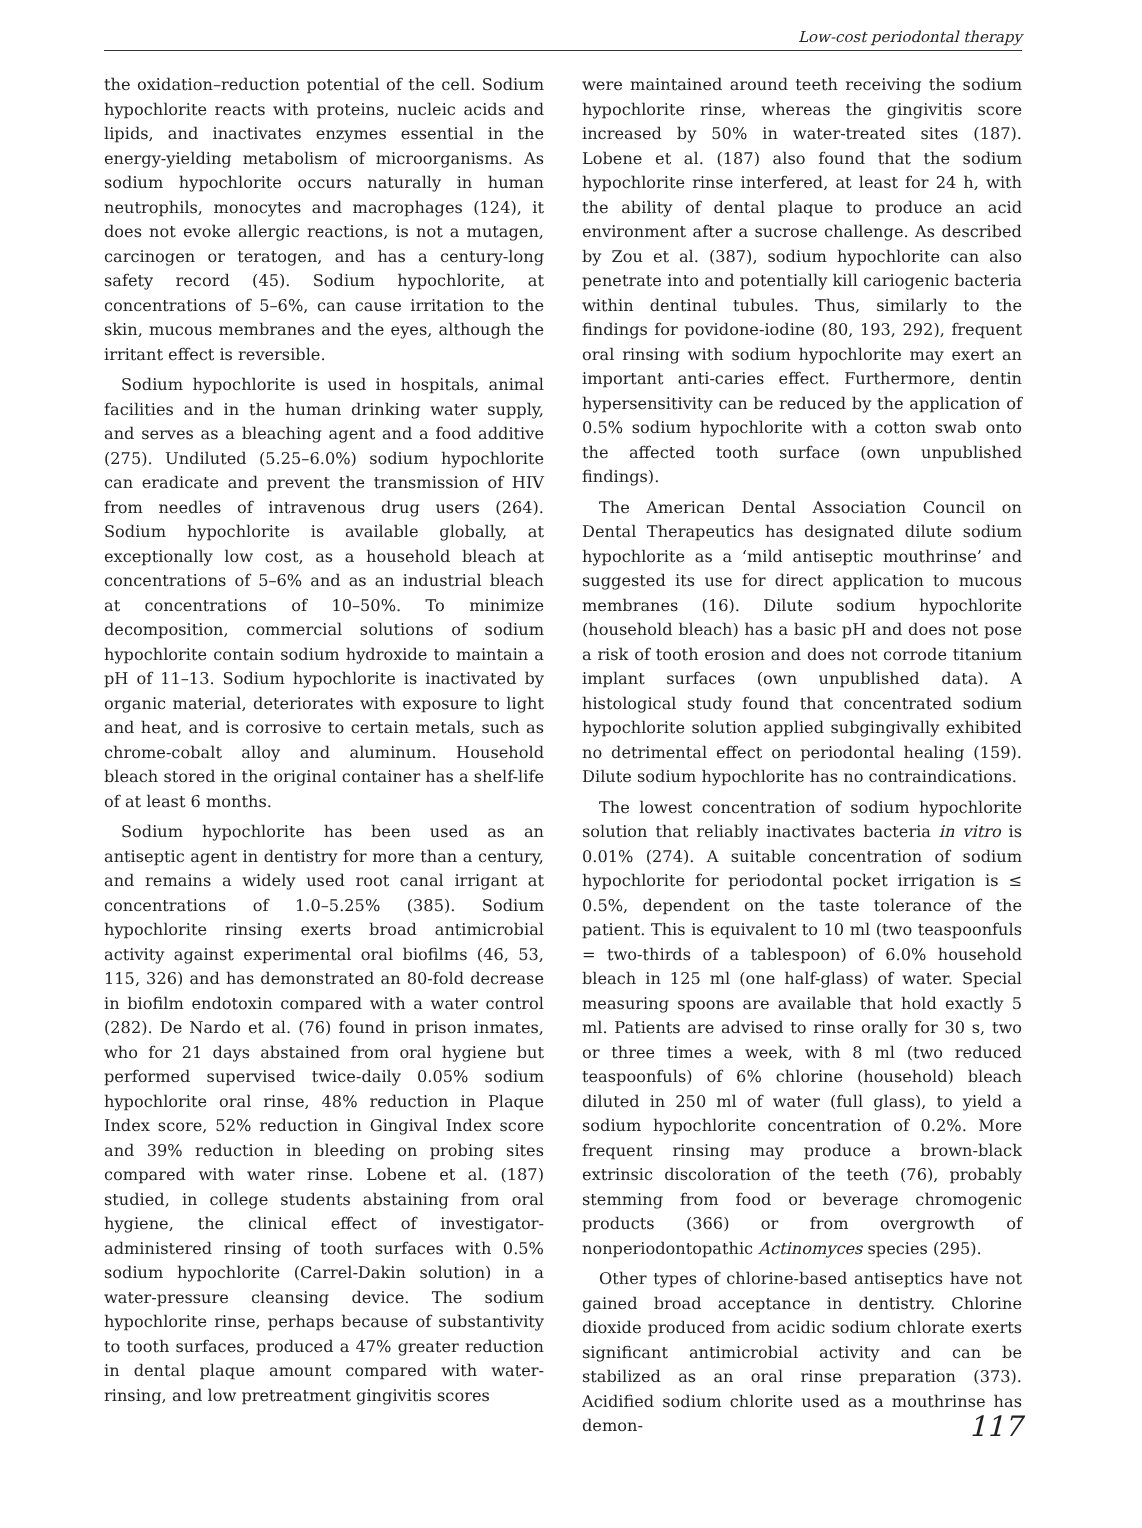Low-cost periodontal therapy
the oxidation–reduction potential of the cell. Sodium hypochlorite reacts with proteins, nucleic acids and lipids, and inactivates enzymes essential in the energy-yielding metabolism of microorganisms. As sodium hypochlorite occurs naturally in human neutrophils, monocytes and macrophages (124), it does not evoke allergic reactions, is not a mutagen, carcinogen or teratogen, and has a century-long safety record (45). Sodium hypochlorite, at concentrations of 5–6%, can cause irritation to the skin, mucous membranes and the eyes, although the irritant effect is reversible.
Sodium hypochlorite is used in hospitals, animal facilities and in the human drinking water supply, and serves as a bleaching agent and a food additive (275). Undiluted (5.25–6.0%) sodium hypochlorite can eradicate and prevent the transmission of HIV from needles of intravenous drug users (264). Sodium hypochlorite is available globally, at exceptionally low cost, as a household bleach at concentrations of 5–6% and as an industrial bleach at concentrations of 10–50%. To minimize decomposition, commercial solutions of sodium hypochlorite contain sodium hydroxide to maintain a pH of 11–13. Sodium hypochlorite is inactivated by organic material, deteriorates with exposure to light and heat, and is corrosive to certain metals, such as chrome-cobalt alloy and aluminum. Household bleach stored in the original container has a shelf-life of at least 6 months.
Sodium hypochlorite has been used as an antiseptic agent in dentistry for more than a century, and remains a widely used root canal irrigant at concentrations of 1.0–5.25% (385). Sodium hypochlorite rinsing exerts broad antimicrobial activity against experimental oral biofilms (46, 53, 115, 326) and has demonstrated an 80-fold decrease in biofilm endotoxin compared with a water control (282). De Nardo et al. (76) found in prison inmates, who for 21 days abstained from oral hygiene but performed supervised twice-daily 0.05% sodium hypochlorite oral rinse, 48% reduction in Plaque Index score, 52% reduction in Gingival Index score and 39% reduction in bleeding on probing sites compared with water rinse. Lobene et al. (187) studied, in college students abstaining from oral hygiene, the clinical effect of investigator-administered rinsing of tooth surfaces with 0.5% sodium hypochlorite (Carrel-Dakin solution) in a water-pressure cleansing device. The sodium hypochlorite rinse, perhaps because of substantivity to tooth surfaces, produced a 47% greater reduction in dental plaque amount compared with water-rinsing, and low pretreatment gingivitis scores
were maintained around teeth receiving the sodium hypochlorite rinse, whereas the gingivitis score increased by 50% in water-treated sites (187). Lobene et al. (187) also found that the sodium hypochlorite rinse interfered, at least for 24 h, with the ability of dental plaque to produce an acid environment after a sucrose challenge. As described by Zou et al. (387), sodium hypochlorite can also penetrate into and potentially kill cariogenic bacteria within dentinal tubules. Thus, similarly to the findings for povidone-iodine (80, 193, 292), frequent oral rinsing with sodium hypochlorite may exert an important anti-caries effect. Furthermore, dentin hypersensitivity can be reduced by the application of 0.5% sodium hypochlorite with a cotton swab onto the affected tooth surface (own unpublished findings).
The American Dental Association Council on Dental Therapeutics has designated dilute sodium hypochlorite as a ‘mild antiseptic mouthrinse’ and suggested its use for direct application to mucous membranes (16). Dilute sodium hypochlorite (household bleach) has a basic pH and does not pose a risk of tooth erosion and does not corrode titanium implant surfaces (own unpublished data). A histological study found that concentrated sodium hypochlorite solution applied subgingivally exhibited no detrimental effect on periodontal healing (159). Dilute sodium hypochlorite has no contraindications.
The lowest concentration of sodium hypochlorite solution that reliably inactivates bacteria in vitro is 0.01% (274). A suitable concentration of sodium hypochlorite for periodontal pocket irrigation is ≤ 0.5%, dependent on the taste tolerance of the patient. This is equivalent to 10 ml (two teaspoonfuls = two-thirds of a tablespoon) of 6.0% household bleach in 125 ml (one half-glass) of water. Special measuring spoons are available that hold exactly 5 ml. Patients are advised to rinse orally for 30 s, two or three times a week, with 8 ml (two reduced teaspoonfuls) of 6% chlorine (household) bleach diluted in 250 ml of water (full glass), to yield a sodium hypochlorite concentration of 0.2%. More frequent rinsing may produce a brown-black extrinsic discoloration of the teeth (76), probably stemming from food or beverage chromogenic products (366) or from overgrowth of nonperiodontopathic Actinomyces species (295).
Other types of chlorine-based antiseptics have not gained broad acceptance in dentistry. Chlorine dioxide produced from acidic sodium chlorate exerts significant antimicrobial activity and can be stabilized as an oral rinse preparation (373). Acidified sodium chlorite used as a mouthrinse has demon-
117